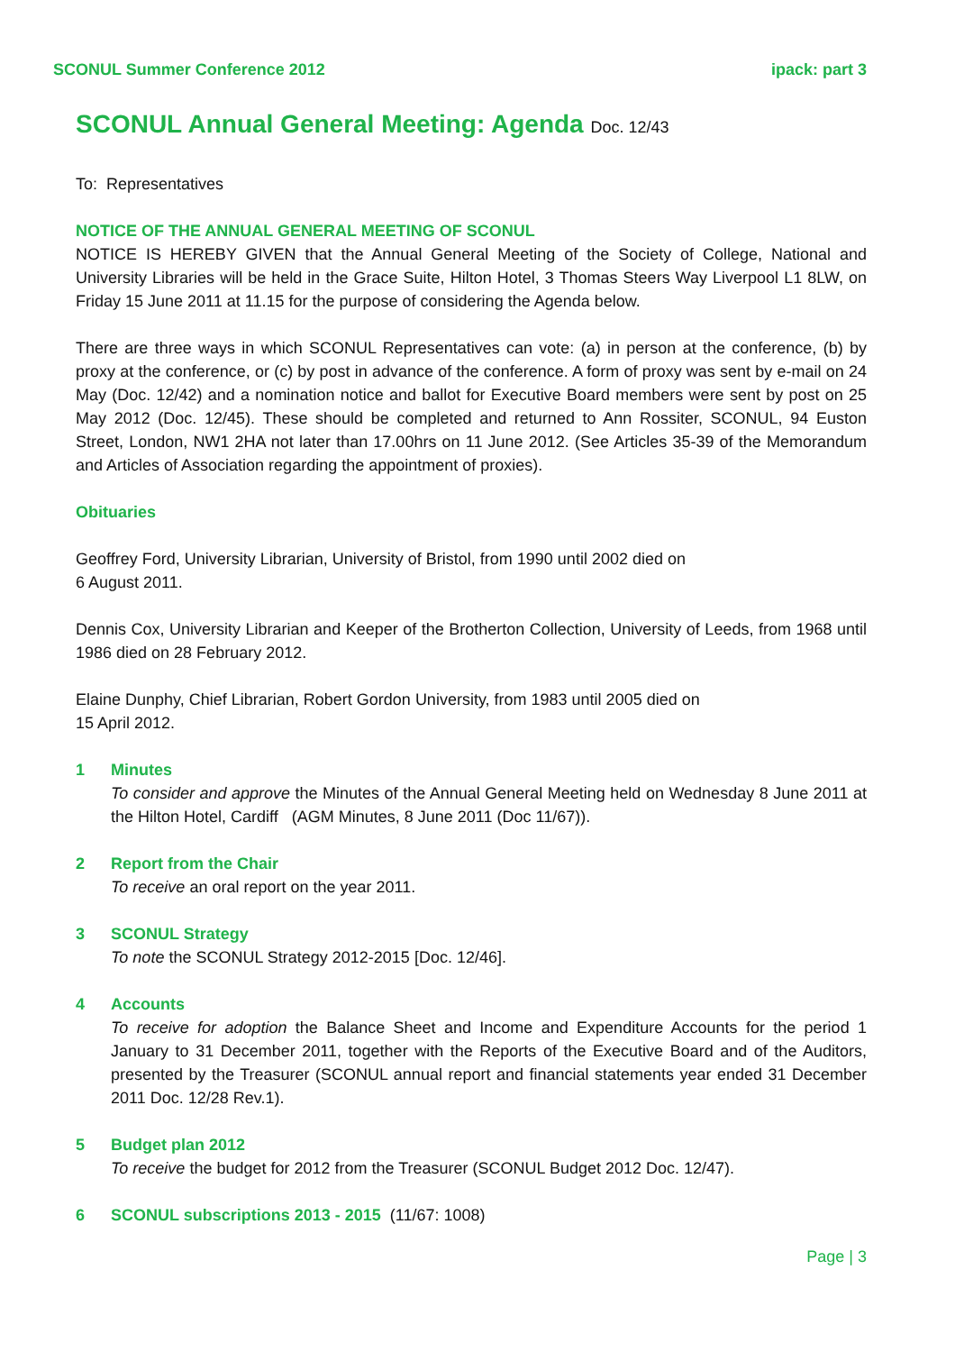SCONUL Summer Conference 2012 ipack: part 3
SCONUL Annual General Meeting: Agenda Doc. 12/43
To: Representatives
NOTICE OF THE ANNUAL GENERAL MEETING OF SCONUL
NOTICE IS HEREBY GIVEN that the Annual General Meeting of the Society of College, National and University Libraries will be held in the Grace Suite, Hilton Hotel, 3 Thomas Steers Way Liverpool L1 8LW, on Friday 15 June 2011 at 11.15 for the purpose of considering the Agenda below.
There are three ways in which SCONUL Representatives can vote: (a) in person at the conference, (b) by proxy at the conference, or (c) by post in advance of the conference. A form of proxy was sent by e-mail on 24 May (Doc. 12/42) and a nomination notice and ballot for Executive Board members were sent by post on 25 May 2012 (Doc. 12/45). These should be completed and returned to Ann Rossiter, SCONUL, 94 Euston Street, London, NW1 2HA not later than 17.00hrs on 11 June 2012. (See Articles 35-39 of the Memorandum and Articles of Association regarding the appointment of proxies).
Obituaries
Geoffrey Ford, University Librarian, University of Bristol, from 1990 until 2002 died on
6 August 2011.
Dennis Cox, University Librarian and Keeper of the Brotherton Collection, University of Leeds, from 1968 until 1986 died on 28 February 2012.
Elaine Dunphy, Chief Librarian, Robert Gordon University, from 1983 until 2005 died on
15 April 2012.
1 Minutes
To consider and approve the Minutes of the Annual General Meeting held on Wednesday 8 June 2011 at the Hilton Hotel, Cardiff (AGM Minutes, 8 June 2011 (Doc 11/67)).
2 Report from the Chair
To receive an oral report on the year 2011.
3 SCONUL Strategy
To note the SCONUL Strategy 2012-2015 [Doc. 12/46].
4 Accounts
To receive for adoption the Balance Sheet and Income and Expenditure Accounts for the period 1 January to 31 December 2011, together with the Reports of the Executive Board and of the Auditors, presented by the Treasurer (SCONUL annual report and financial statements year ended 31 December 2011 Doc. 12/28 Rev.1).
5 Budget plan 2012
To receive the budget for 2012 from the Treasurer (SCONUL Budget 2012 Doc. 12/47).
6 SCONUL subscriptions 2013 - 2015 (11/67: 1008)
Page | 3